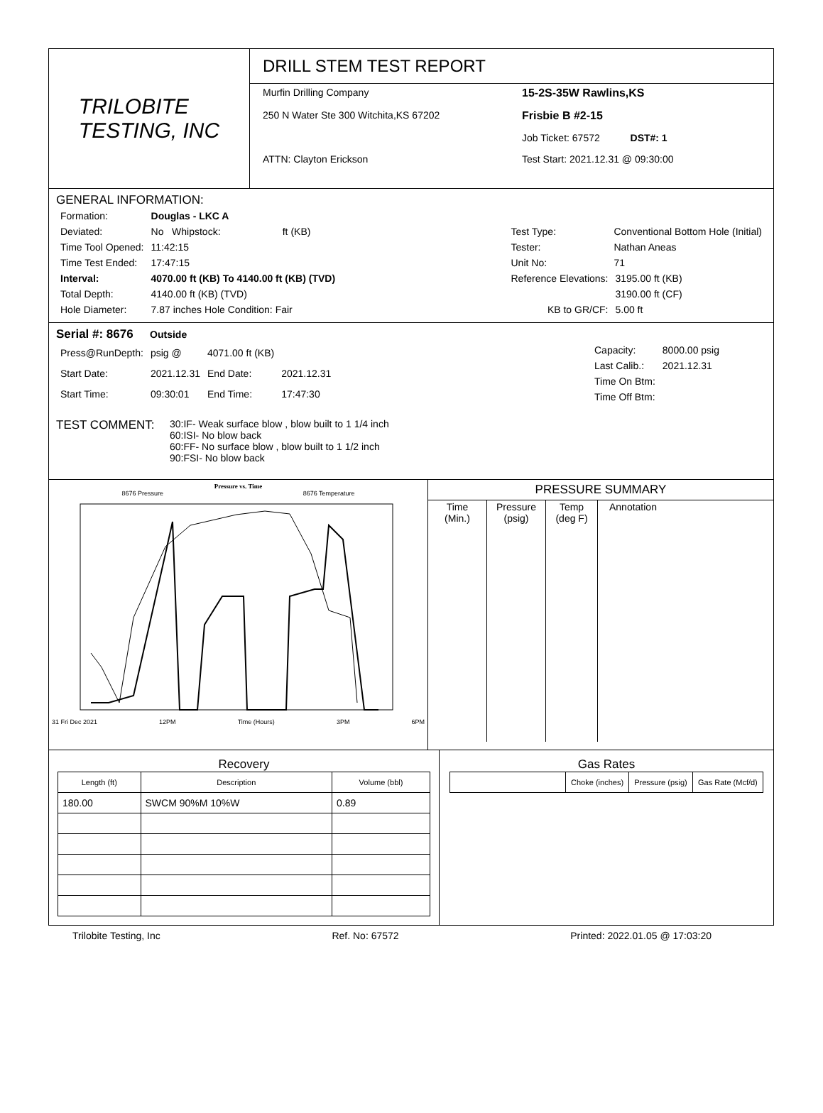TRILOBITE
TESTING, INC
DRILL STEM TEST REPORT
Murfin Drilling Company
15-2S-35W Rawlins,KS
250 N Water Ste 300 Witchita,KS 67202
Frisbie B #2-15
Job Ticket: 67572 DST#: 1
ATTN: Clayton Erickson
Test Start: 2021.12.31 @ 09:30:00
GENERAL INFORMATION:
| Formation: | Douglas - LKC A | |
| Deviated: | No Whipstock: | ft (KB) |
| Time Tool Opened: | 11:42:15 | |
| Time Test Ended: | 17:47:15 | |
| Interval: | 4070.00 ft (KB) To 4140.00 ft (KB) (TVD) | |
| Total Depth: | 4140.00 ft (KB) (TVD) | |
| Hole Diameter: | 7.87 inches Hole Condition: Fair | |
| Test Type: | Conventional Bottom Hole (Initial) | |
| Tester: | Nathan Aneas | |
| Unit No: | 71 | |
| Reference Elevations: | | 3195.00 ft (KB) |
| | | 3190.00 ft (CF) |
| KB to GR/CF: | | 5.00 ft |
Serial #: 8676 Outside
| Press@RunDepth: | psig @ | 4071.00 ft (KB) | |
| Start Date: | 2021.12.31 | End Date: | 2021.12.31 |
| Start Time: | 09:30:01 | End Time: | 17:47:30 |
| Capacity: | 8000.00 psig |
| Last Calib.: | 2021.12.31 |
| Time On Btm: | |
| Time Off Btm: | |
TEST COMMENT:
30:IF- Weak surface blow , blow built to 1 1/4 inch
60:ISI- No blow back
60:FF- No surface blow , blow built to 1 1/2 inch
90:FSI- No blow back
Pressure vs. Time
8676 Pressure 8676 Temperature
31 Fri Dec 2021 12PM Time (Hours) 3PM 6PM
PRESSURE SUMMARY
| Time (Min.) | Pressure (psig) | Temp (deg F) | Annotation |
Recovery
| Length (ft) | Description | Volume (bbl) |
| --- | --- | --- |
| 180.00 | SWCM 90%M 10%W | 0.89 |
Gas Rates
| | Choke (inches) | Pressure (psig) | Gas Rate (Mcf/d) |
| --- | --- | --- | --- |
Trilobite Testing, Inc Ref. No: 67572 Printed: 2022.01.05 @ 17:03:20